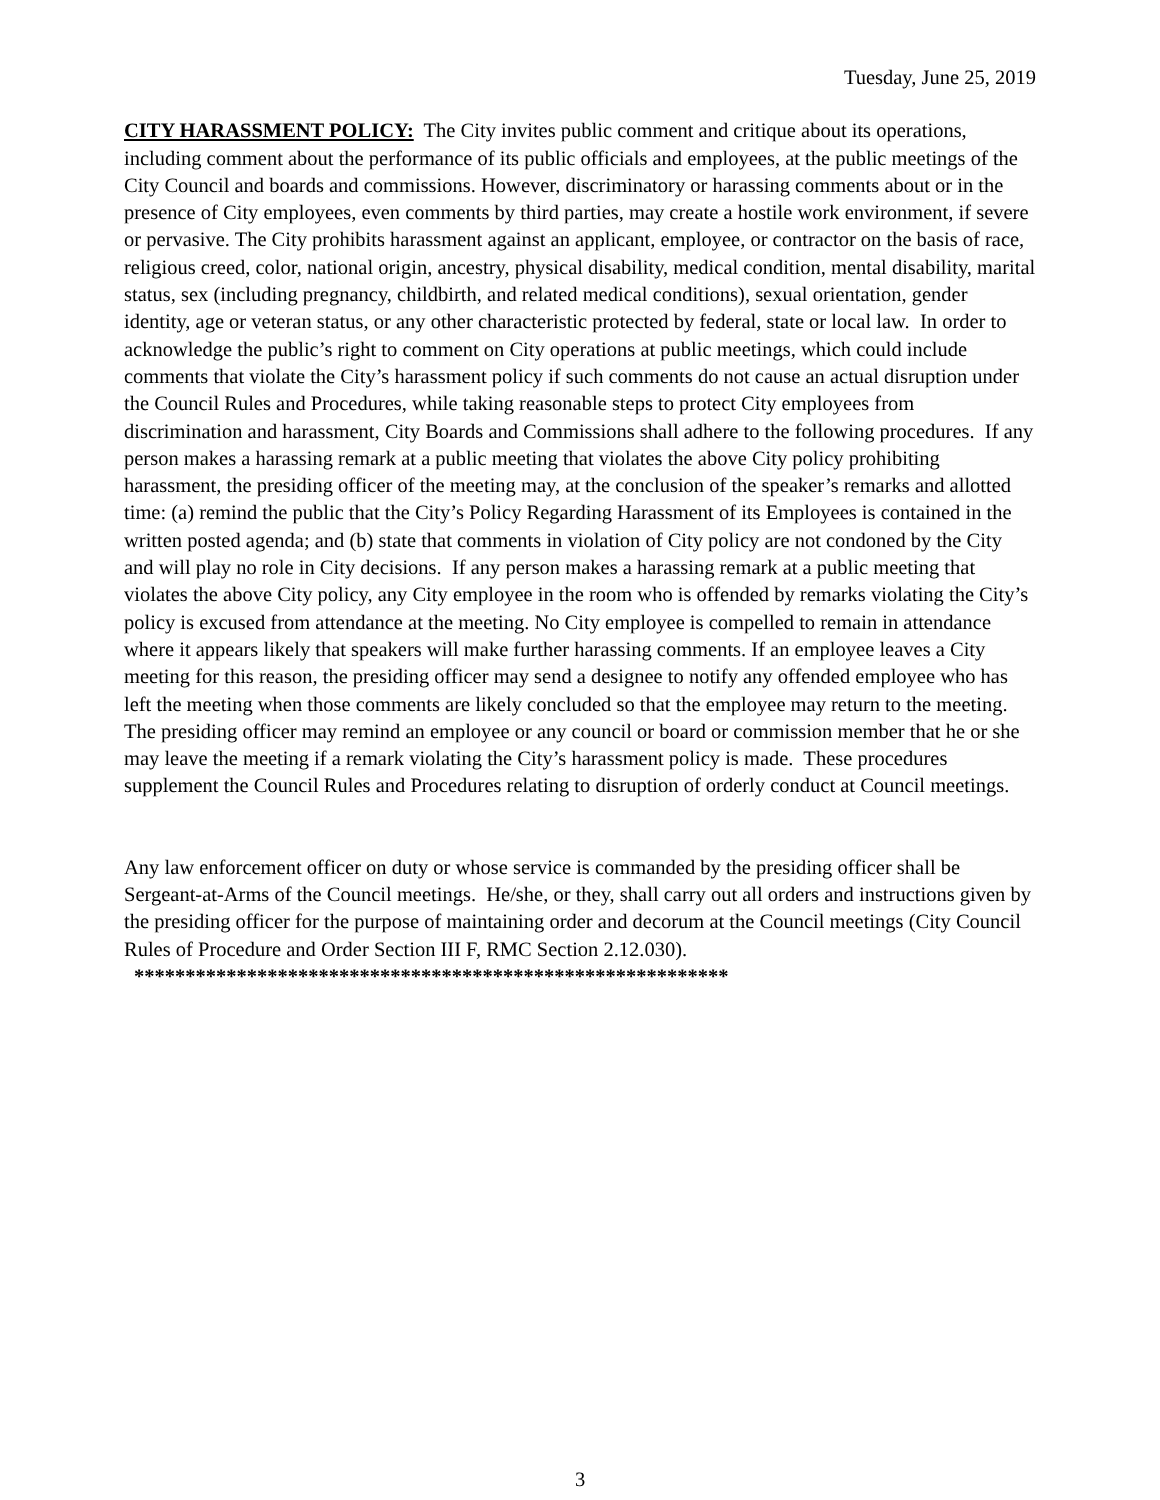Tuesday, June 25, 2019
CITY HARASSMENT POLICY: The City invites public comment and critique about its operations, including comment about the performance of its public officials and employees, at the public meetings of the City Council and boards and commissions. However, discriminatory or harassing comments about or in the presence of City employees, even comments by third parties, may create a hostile work environment, if severe or pervasive. The City prohibits harassment against an applicant, employee, or contractor on the basis of race, religious creed, color, national origin, ancestry, physical disability, medical condition, mental disability, marital status, sex (including pregnancy, childbirth, and related medical conditions), sexual orientation, gender identity, age or veteran status, or any other characteristic protected by federal, state or local law. In order to acknowledge the public’s right to comment on City operations at public meetings, which could include comments that violate the City’s harassment policy if such comments do not cause an actual disruption under the Council Rules and Procedures, while taking reasonable steps to protect City employees from discrimination and harassment, City Boards and Commissions shall adhere to the following procedures. If any person makes a harassing remark at a public meeting that violates the above City policy prohibiting harassment, the presiding officer of the meeting may, at the conclusion of the speaker’s remarks and allotted time: (a) remind the public that the City’s Policy Regarding Harassment of its Employees is contained in the written posted agenda; and (b) state that comments in violation of City policy are not condoned by the City and will play no role in City decisions. If any person makes a harassing remark at a public meeting that violates the above City policy, any City employee in the room who is offended by remarks violating the City’s policy is excused from attendance at the meeting. No City employee is compelled to remain in attendance where it appears likely that speakers will make further harassing comments. If an employee leaves a City meeting for this reason, the presiding officer may send a designee to notify any offended employee who has left the meeting when those comments are likely concluded so that the employee may return to the meeting. The presiding officer may remind an employee or any council or board or commission member that he or she may leave the meeting if a remark violating the City’s harassment policy is made. These procedures supplement the Council Rules and Procedures relating to disruption of orderly conduct at Council meetings.
Any law enforcement officer on duty or whose service is commanded by the presiding officer shall be Sergeant-at-Arms of the Council meetings. He/she, or they, shall carry out all orders and instructions given by the presiding officer for the purpose of maintaining order and decorum at the Council meetings (City Council Rules of Procedure and Order Section III F, RMC Section 2.12.030).
**********************************************************
3